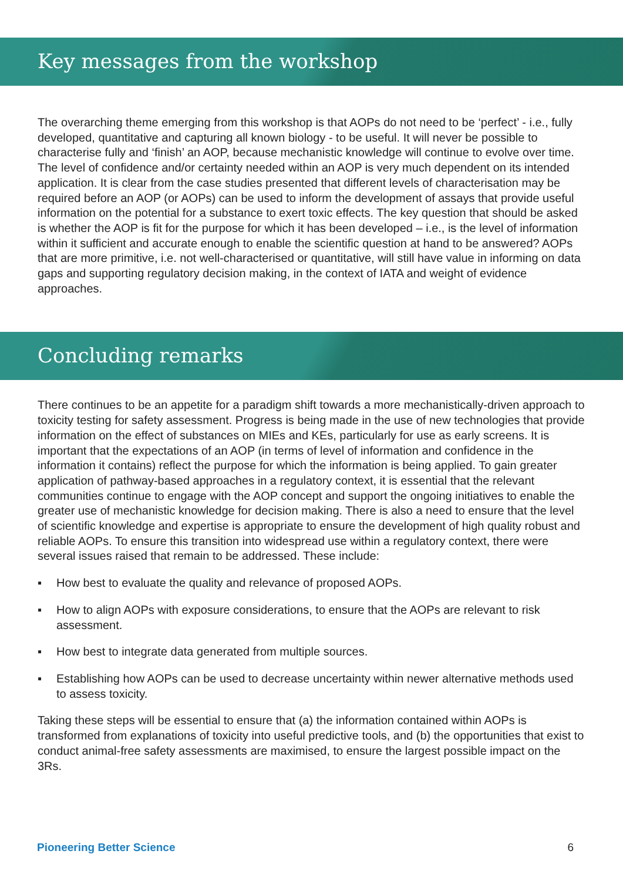Key messages from the workshop
The overarching theme emerging from this workshop is that AOPs do not need to be ‘perfect’ - i.e., fully developed, quantitative and capturing all known biology - to be useful. It will never be possible to characterise fully and ‘finish’ an AOP, because mechanistic knowledge will continue to evolve over time. The level of confidence and/or certainty needed within an AOP is very much dependent on its intended application. It is clear from the case studies presented that different levels of characterisation may be required before an AOP (or AOPs) can be used to inform the development of assays that provide useful information on the potential for a substance to exert toxic effects. The key question that should be asked is whether the AOP is fit for the purpose for which it has been developed – i.e., is the level of information within it sufficient and accurate enough to enable the scientific question at hand to be answered? AOPs that are more primitive, i.e. not well-characterised or quantitative, will still have value in informing on data gaps and supporting regulatory decision making, in the context of IATA and weight of evidence approaches.
Concluding remarks
There continues to be an appetite for a paradigm shift towards a more mechanistically-driven approach to toxicity testing for safety assessment. Progress is being made in the use of new technologies that provide information on the effect of substances on MIEs and KEs, particularly for use as early screens. It is important that the expectations of an AOP (in terms of level of information and confidence in the information it contains) reflect the purpose for which the information is being applied. To gain greater application of pathway-based approaches in a regulatory context, it is essential that the relevant communities continue to engage with the AOP concept and support the ongoing initiatives to enable the greater use of mechanistic knowledge for decision making. There is also a need to ensure that the level of scientific knowledge and expertise is appropriate to ensure the development of high quality robust and reliable AOPs. To ensure this transition into widespread use within a regulatory context, there were several issues raised that remain to be addressed. These include:
▪ How best to evaluate the quality and relevance of proposed AOPs.
▪ How to align AOPs with exposure considerations, to ensure that the AOPs are relevant to risk assessment.
▪ How best to integrate data generated from multiple sources.
▪ Establishing how AOPs can be used to decrease uncertainty within newer alternative methods used to assess toxicity.
Taking these steps will be essential to ensure that (a) the information contained within AOPs is transformed from explanations of toxicity into useful predictive tools, and (b) the opportunities that exist to conduct animal-free safety assessments are maximised, to ensure the largest possible impact on the 3Rs.
Pioneering Better Science 6